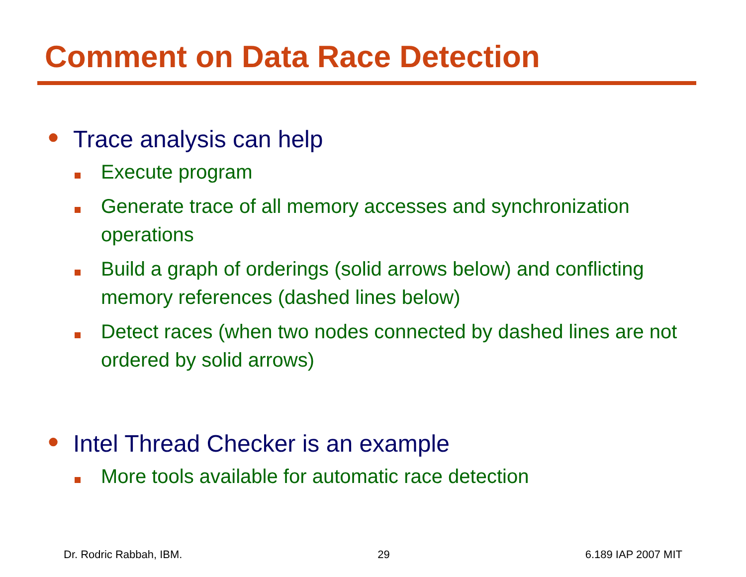Comment on Data Race Detection
●
Trace analysis can help
Execute program
Generate trace of all memory accesses and synchronization operations
Build a graph of orderings (solid arrows below) and conflicting memory references (dashed lines below)
Detect races (when two nodes connected by dashed lines are not ordered by solid arrows)
●
Intel Thread Checker is an example
More tools available for automatic race detection
Dr. Rodric Rabbah, IBM. 29 6.189 IAP 2007 MIT